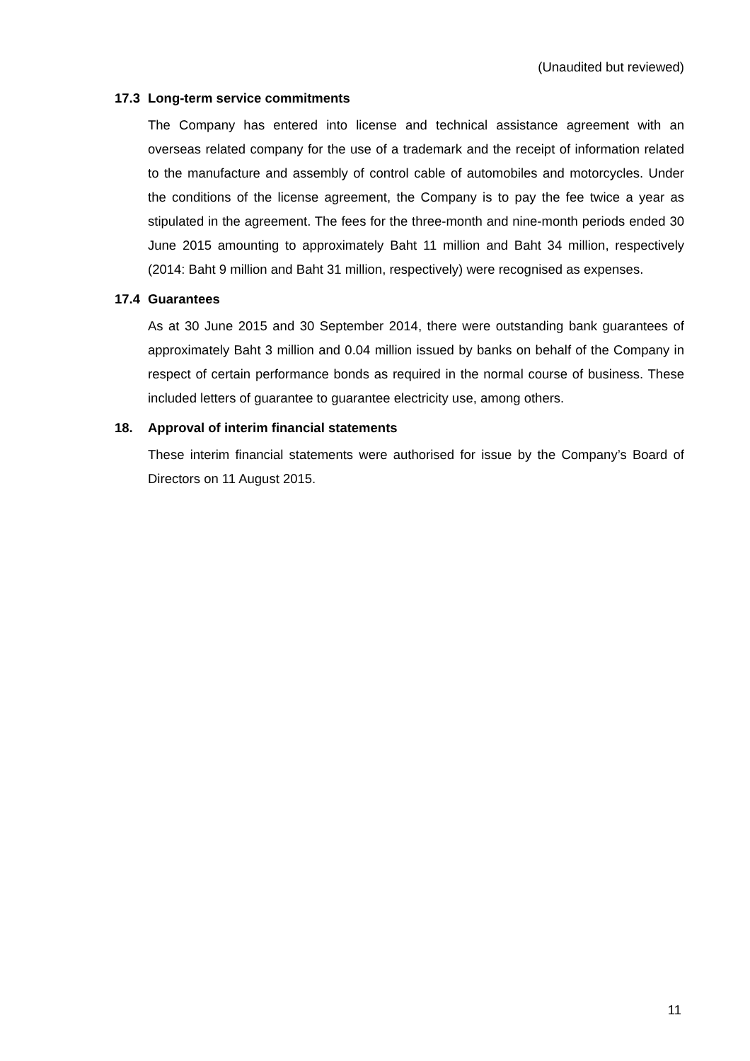(Unaudited but reviewed)
17.3 Long-term service commitments
The Company has entered into license and technical assistance agreement with an overseas related company for the use of a trademark and the receipt of information related to the manufacture and assembly of control cable of automobiles and motorcycles. Under the conditions of the license agreement, the Company is to pay the fee twice a year as stipulated in the agreement. The fees for the three-month and nine-month periods ended 30 June 2015 amounting to approximately Baht 11 million and Baht 34 million, respectively (2014: Baht 9 million and Baht 31 million, respectively) were recognised as expenses.
17.4 Guarantees
As at 30 June 2015 and 30 September 2014, there were outstanding bank guarantees of approximately Baht 3 million and 0.04 million issued by banks on behalf of the Company in respect of certain performance bonds as required in the normal course of business. These included letters of guarantee to guarantee electricity use, among others.
18. Approval of interim financial statements
These interim financial statements were authorised for issue by the Company’s Board of Directors on 11 August 2015.
11